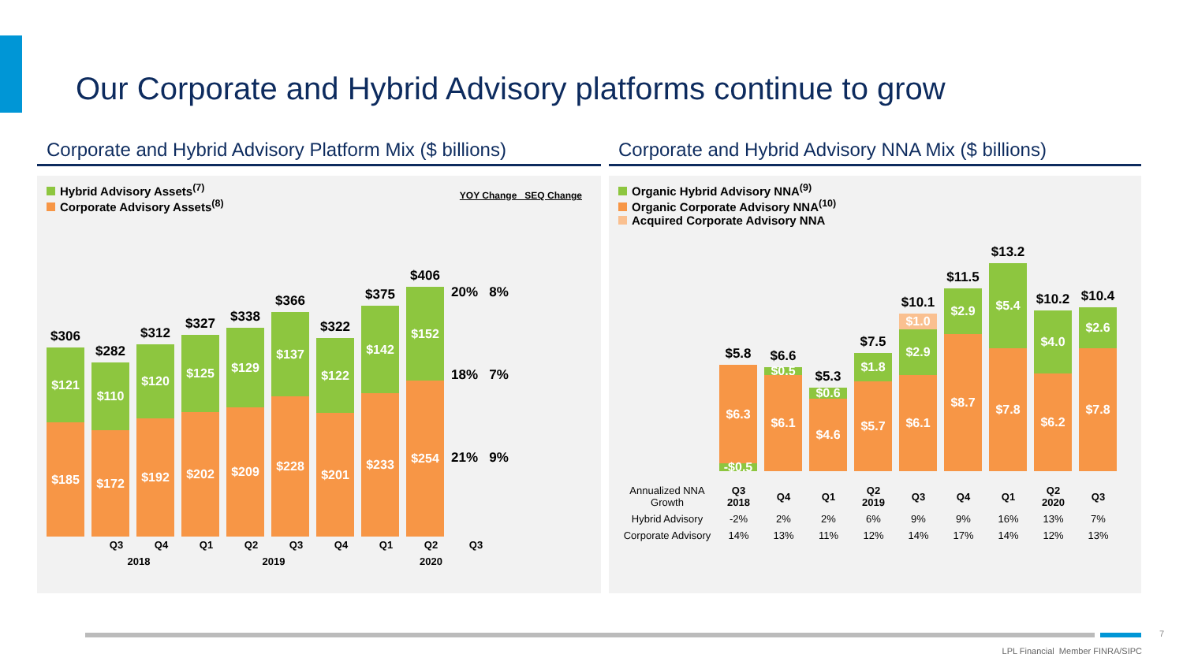Our Corporate and Hybrid Advisory platforms continue to grow
Corporate and Hybrid Advisory Platform Mix ($ billions)
Hybrid Advisory Assets<sup>(7)</sup>
Corporate Advisory Assets<sup>(8)</sup>
YOY Change SEQ Change
$306
$121
$185
$282
$110
$172
$312
$120
$192
$327
$125
$202
$338
$129
$209
$366
$137
$228
$322
$122
$201
$375
$142
$233
$406
$152
$254
20% 8%
18% 7%
21% 9%
| Q3 | Q4 | Q1 | Q2 | Q3 | Q4 | Q1 | Q2 | Q3 |
| 2018 | | 2019 | | | | 2020 | | |
Corporate and Hybrid Advisory NNA Mix ($ billions)
Organic Hybrid Advisory NNA<sup>(9)</sup>
Organic Corporate Advisory NNA<sup>(10)</sup>
Acquired Corporate Advisory NNA
$5.8
$6.3
-$0.5
$6.6
$0.5
$6.1
$5.3
$0.6
$4.6
$7.5
$1.8
$5.7
$10.1
$1.0
$2.9
$6.1
$11.5
$2.9
$8.7
$13.2
$5.4
$7.8
$10.2
$4.0
$6.2
$10.4
$2.6
$7.8
| Annualized NNA Growth | Q3 2018 | Q4 | Q1 | Q2 2019 | Q3 | Q4 | Q1 | Q2 2020 | Q3 |
| Hybrid Advisory | -2% | 2% | 2% | 6% | 9% | 9% | 16% | 13% | 7% |
| Corporate Advisory | 14% | 13% | 11% | 12% | 14% | 17% | 14% | 12% | 13% |
7
LPL Financial Member FINRA/SIPC